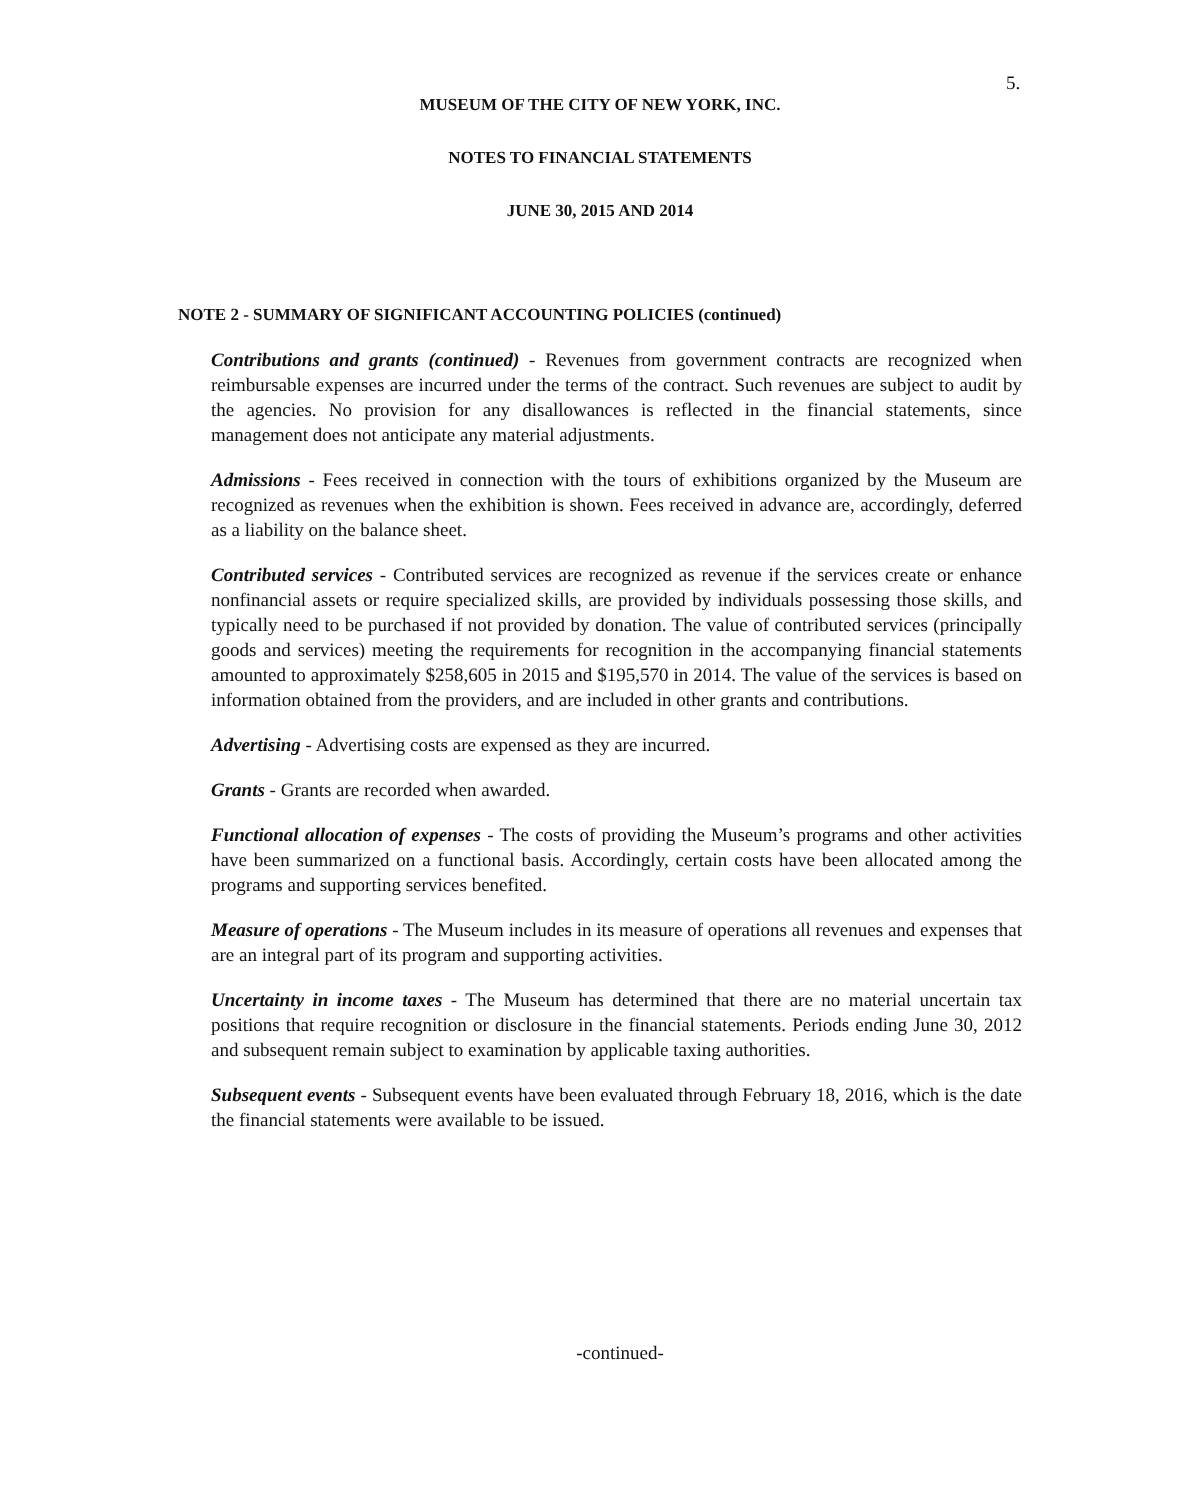5.
MUSEUM OF THE CITY OF NEW YORK, INC.
NOTES TO FINANCIAL STATEMENTS
JUNE 30, 2015 AND 2014
NOTE 2 - SUMMARY OF SIGNIFICANT ACCOUNTING POLICIES (continued)
Contributions and grants (continued) - Revenues from government contracts are recognized when reimbursable expenses are incurred under the terms of the contract. Such revenues are subject to audit by the agencies. No provision for any disallowances is reflected in the financial statements, since management does not anticipate any material adjustments.
Admissions - Fees received in connection with the tours of exhibitions organized by the Museum are recognized as revenues when the exhibition is shown. Fees received in advance are, accordingly, deferred as a liability on the balance sheet.
Contributed services - Contributed services are recognized as revenue if the services create or enhance nonfinancial assets or require specialized skills, are provided by individuals possessing those skills, and typically need to be purchased if not provided by donation. The value of contributed services (principally goods and services) meeting the requirements for recognition in the accompanying financial statements amounted to approximately $258,605 in 2015 and $195,570 in 2014. The value of the services is based on information obtained from the providers, and are included in other grants and contributions.
Advertising - Advertising costs are expensed as they are incurred.
Grants - Grants are recorded when awarded.
Functional allocation of expenses - The costs of providing the Museum’s programs and other activities have been summarized on a functional basis. Accordingly, certain costs have been allocated among the programs and supporting services benefited.
Measure of operations - The Museum includes in its measure of operations all revenues and expenses that are an integral part of its program and supporting activities.
Uncertainty in income taxes - The Museum has determined that there are no material uncertain tax positions that require recognition or disclosure in the financial statements. Periods ending June 30, 2012 and subsequent remain subject to examination by applicable taxing authorities.
Subsequent events - Subsequent events have been evaluated through February 18, 2016, which is the date the financial statements were available to be issued.
-continued-